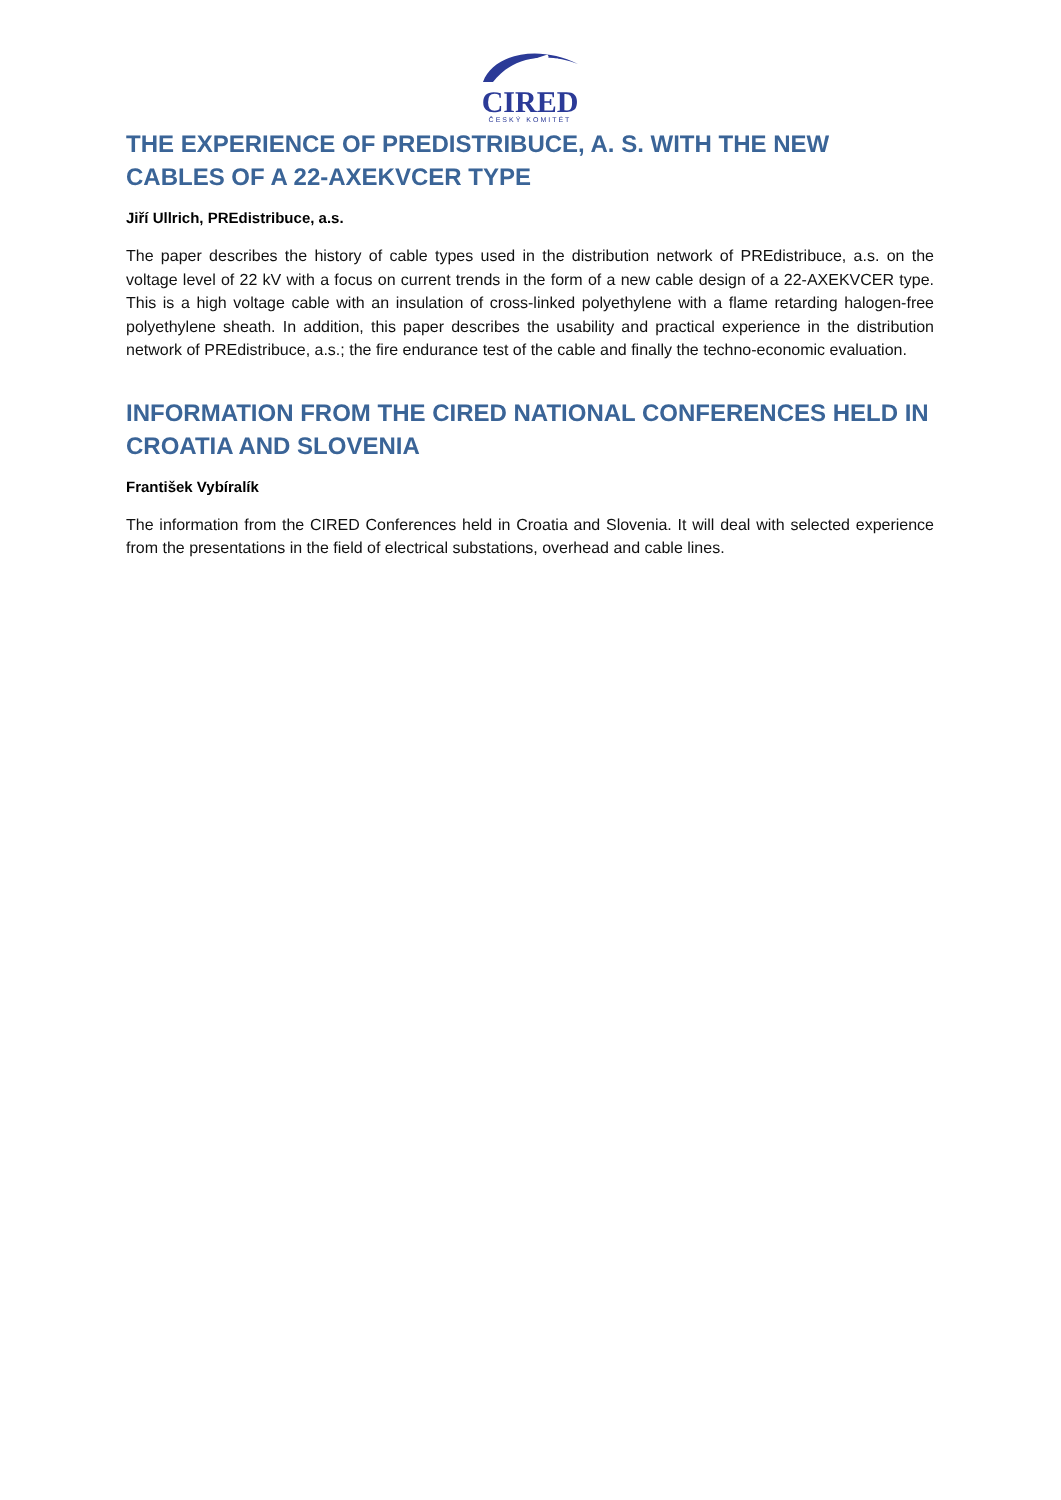CIRED
ČESKÝ KOMITÉT
THE EXPERIENCE OF PREDISTRIBUCE, A. S. WITH THE NEW CABLES OF A 22-AXEKVCER TYPE
Jiří Ullrich, PREdistribuce, a.s.
The paper describes the history of cable types used in the distribution network of PREdistribuce, a.s. on the voltage level of 22 kV with a focus on current trends in the form of a new cable design of a 22-AXEKVCER type. This is a high voltage cable with an insulation of cross-linked polyethylene with a flame retarding halogen-free polyethylene sheath. In addition, this paper describes the usability and practical experience in the distribution network of PREdistribuce, a.s.; the fire endurance test of the cable and finally the techno-economic evaluation.
INFORMATION FROM THE CIRED NATIONAL CONFERENCES HELD IN CROATIA AND SLOVENIA
František Vybíralík
The information from the CIRED Conferences held in Croatia and Slovenia. It will deal with selected experience from the presentations in the field of electrical substations, overhead and cable lines.